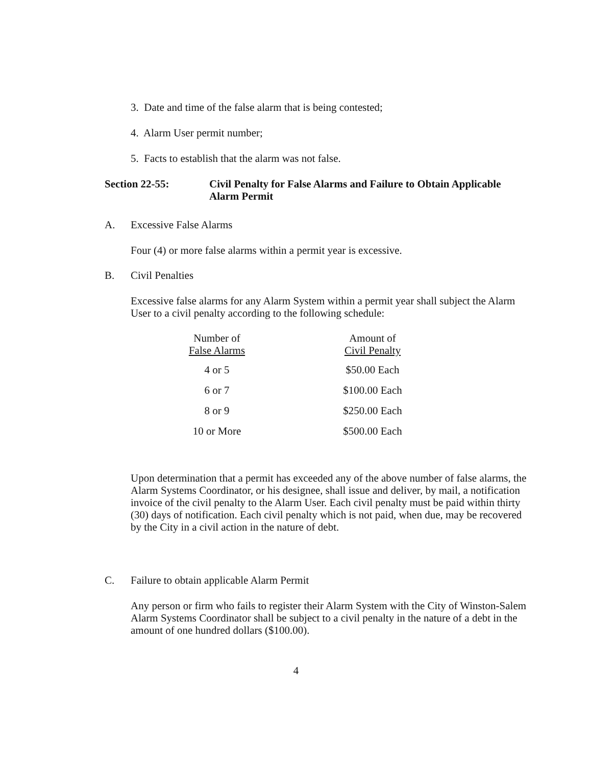3. Date and time of the false alarm that is being contested;
4. Alarm User permit number;
5. Facts to establish that the alarm was not false.
Section 22-55: Civil Penalty for False Alarms and Failure to Obtain Applicable Alarm Permit
A. Excessive False Alarms
Four (4) or more false alarms within a permit year is excessive.
B. Civil Penalties
Excessive false alarms for any Alarm System within a permit year shall subject the Alarm User to a civil penalty according to the following schedule:
| Number of False Alarms | Amount of Civil Penalty |
| --- | --- |
| 4 or 5 | $50.00 Each |
| 6 or 7 | $100.00 Each |
| 8 or 9 | $250.00 Each |
| 10 or More | $500.00 Each |
Upon determination that a permit has exceeded any of the above number of false alarms, the Alarm Systems Coordinator, or his designee, shall issue and deliver, by mail, a notification invoice of the civil penalty to the Alarm User. Each civil penalty must be paid within thirty (30) days of notification. Each civil penalty which is not paid, when due, may be recovered by the City in a civil action in the nature of debt.
C. Failure to obtain applicable Alarm Permit
Any person or firm who fails to register their Alarm System with the City of Winston-Salem Alarm Systems Coordinator shall be subject to a civil penalty in the nature of a debt in the amount of one hundred dollars ($100.00).
4